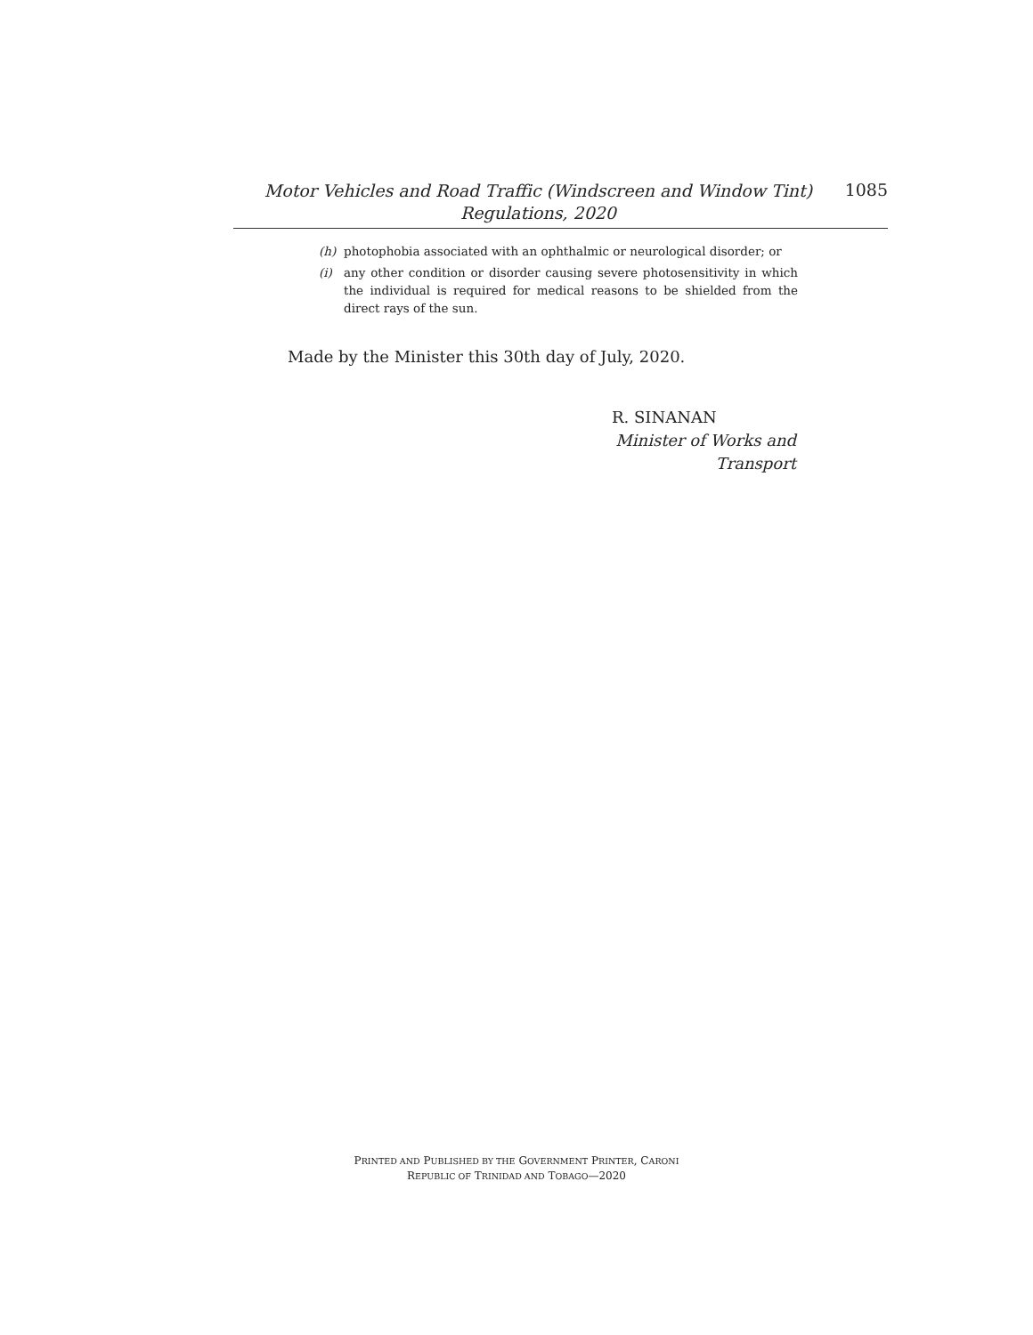Motor Vehicles and Road Traffic (Windscreen and Window Tint)
Regulations, 2020
1085
(h) photophobia associated with an ophthalmic or neurological disorder; or
(i) any other condition or disorder causing severe photosensitivity in which the individual is required for medical reasons to be shielded from the direct rays of the sun.
Made by the Minister this 30th day of July, 2020.
R. SINANAN
Minister of Works and Transport
PRINTED AND PUBLISHED BY THE GOVERNMENT PRINTER, CARONI
REPUBLIC OF TRINIDAD AND TOBAGO—2020